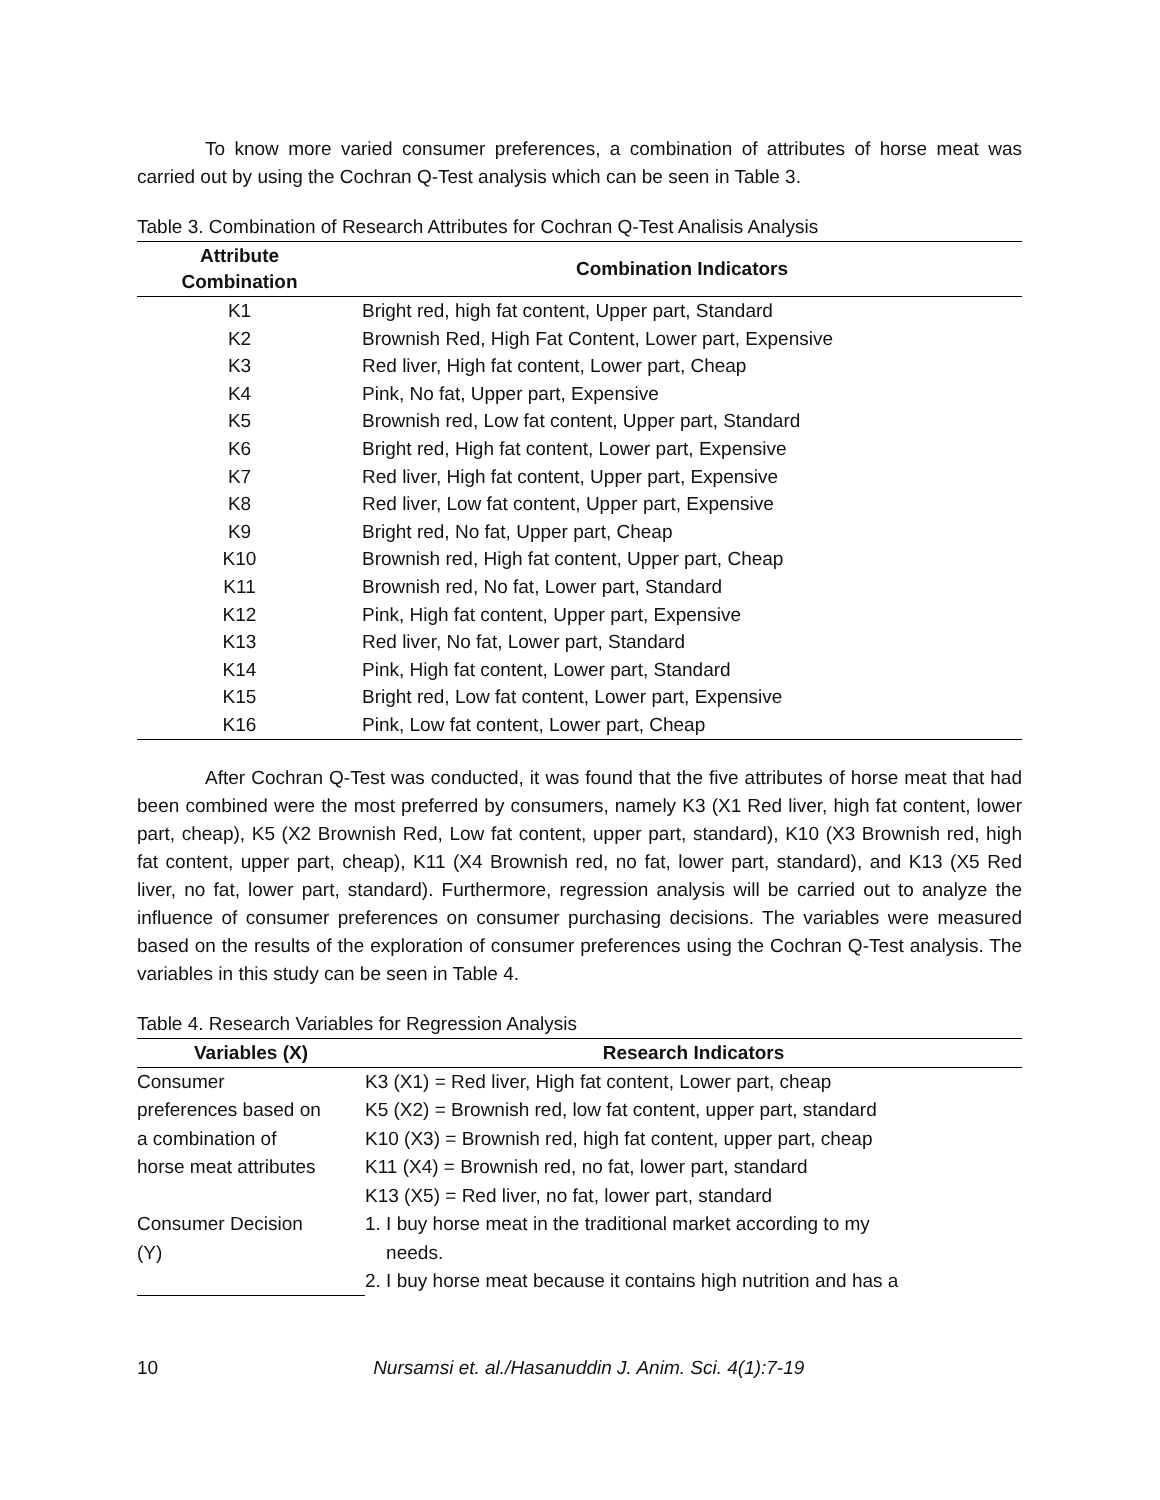To know more varied consumer preferences, a combination of attributes of horse meat was carried out by using the Cochran Q-Test analysis which can be seen in Table 3.
Table 3. Combination of Research Attributes for Cochran Q-Test Analisis Analysis
| Attribute Combination | Combination Indicators |
| --- | --- |
| K1 | Bright red, high fat content, Upper part, Standard |
| K2 | Brownish Red, High Fat Content, Lower part, Expensive |
| K3 | Red liver, High fat content, Lower part, Cheap |
| K4 | Pink, No fat, Upper part, Expensive |
| K5 | Brownish red, Low fat content, Upper part, Standard |
| K6 | Bright red, High fat content, Lower part, Expensive |
| K7 | Red liver, High fat content, Upper part, Expensive |
| K8 | Red liver, Low fat content, Upper part, Expensive |
| K9 | Bright red, No fat, Upper part, Cheap |
| K10 | Brownish red, High fat content, Upper part, Cheap |
| K11 | Brownish red, No fat, Lower part, Standard |
| K12 | Pink, High fat content, Upper part, Expensive |
| K13 | Red liver, No fat, Lower part, Standard |
| K14 | Pink, High fat content, Lower part, Standard |
| K15 | Bright red, Low fat content, Lower part, Expensive |
| K16 | Pink, Low fat content, Lower part, Cheap |
After Cochran Q-Test was conducted, it was found that the five attributes of horse meat that had been combined were the most preferred by consumers, namely K3 (X1 Red liver, high fat content, lower part, cheap), K5 (X2 Brownish Red, Low fat content, upper part, standard), K10 (X3 Brownish red, high fat content, upper part, cheap), K11 (X4 Brownish red, no fat, lower part, standard), and K13 (X5 Red liver, no fat, lower part, standard). Furthermore, regression analysis will be carried out to analyze the influence of consumer preferences on consumer purchasing decisions. The variables were measured based on the results of the exploration of consumer preferences using the Cochran Q-Test analysis. The variables in this study can be seen in Table 4.
Table 4. Research Variables for Regression Analysis
| Variables (X) | Research Indicators |
| --- | --- |
| Consumer | K3 (X1) = Red liver, High fat content, Lower part, cheap |
| preferences based on | K5 (X2) = Brownish red, low fat content, upper part, standard |
| a combination of | K10 (X3) = Brownish red, high fat content, upper part, cheap |
| horse meat attributes | K11 (X4) = Brownish red, no fat, lower part, standard |
| | K13 (X5) = Red liver, no fat, lower part, standard |
| Consumer Decision (Y) | 1. I buy horse meat in the traditional market according to my needs. |
| | 2. I buy horse meat because it contains high nutrition and has a |
10 Nursamsi et. al./Hasanuddin J. Anim. Sci. 4(1):7-19